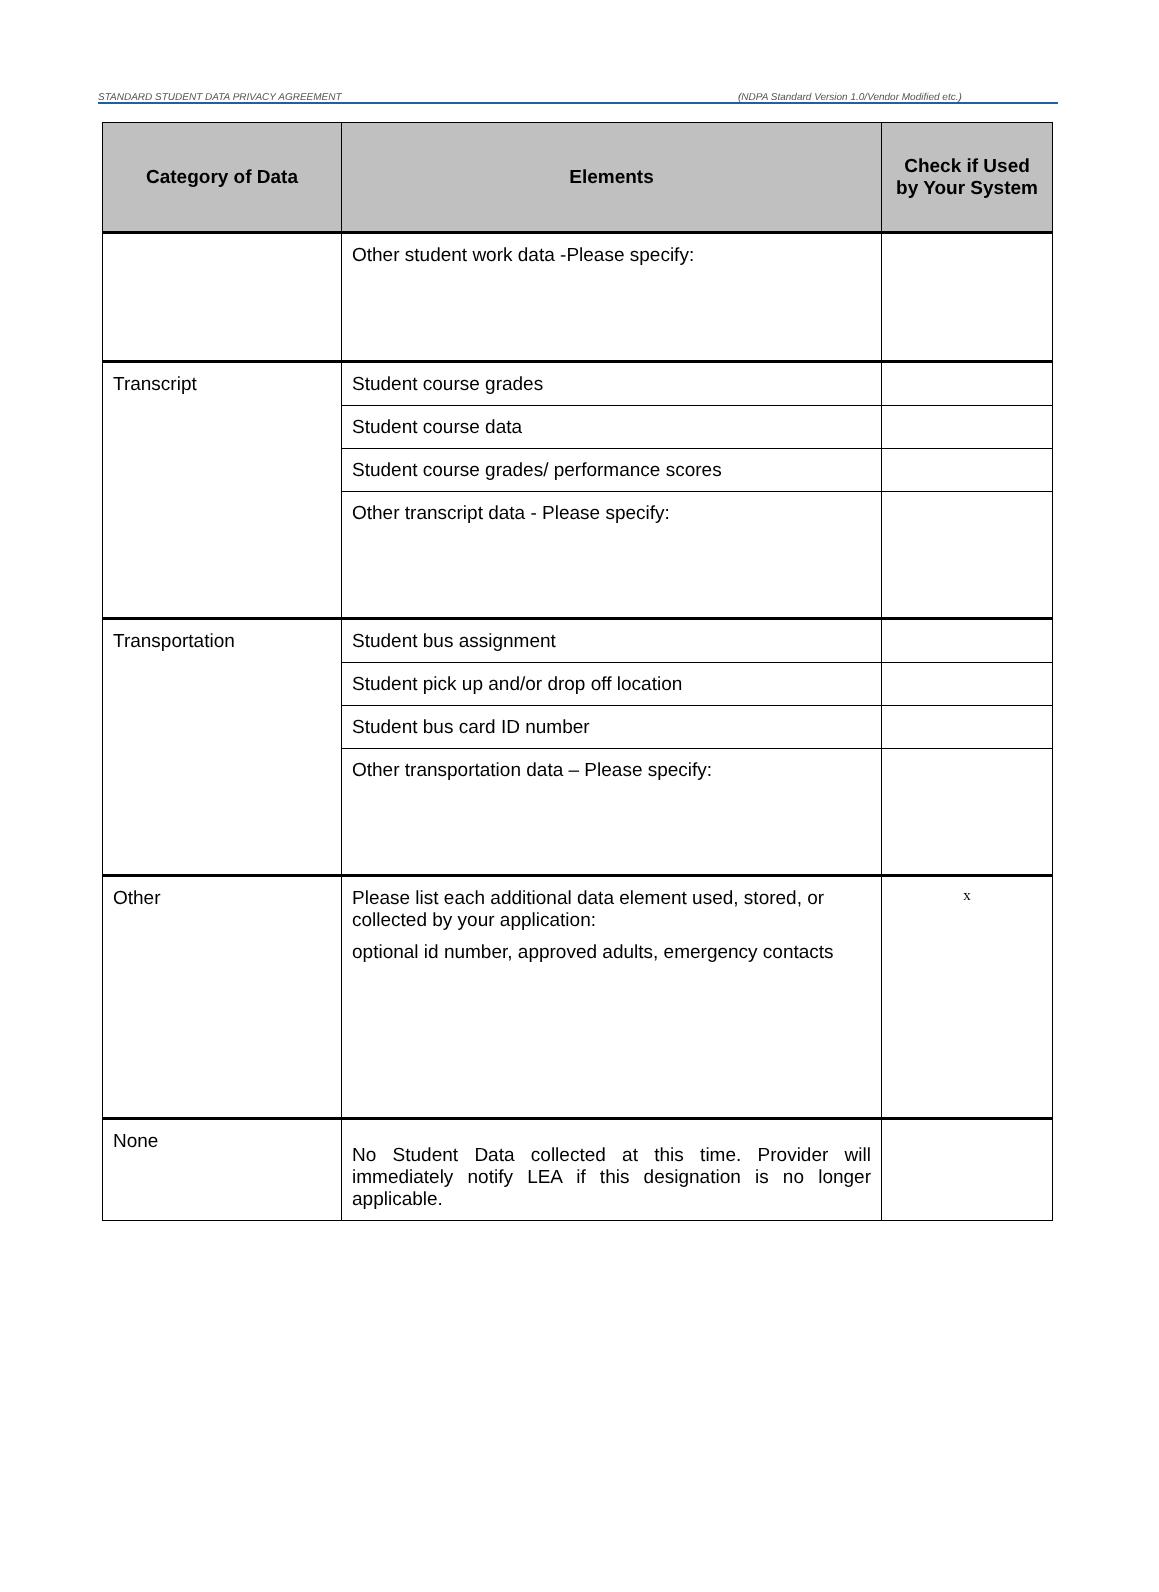STANDARD STUDENT DATA PRIVACY AGREEMENT (NDPA Standard Version 1.0/Vendor Modified etc.)
| Category of Data | Elements | Check if Used by Your System |
| --- | --- | --- |
| | Other student work data -Please specify: | |
| Transcript | Student course grades | |
| | Student course data | |
| | Student course grades/ performance scores | |
| | Other transcript data - Please specify: | |
| Transportation | Student bus assignment | |
| | Student pick up and/or drop off location | |
| | Student bus card ID number | |
| | Other transportation data – Please specify: | |
| Other | Please list each additional data element used, stored, or collected by your application: optional id number, approved adults, emergency contacts | x |
| None | No Student Data collected at this time. Provider will immediately notify LEA if this designation is no longer applicable. | |